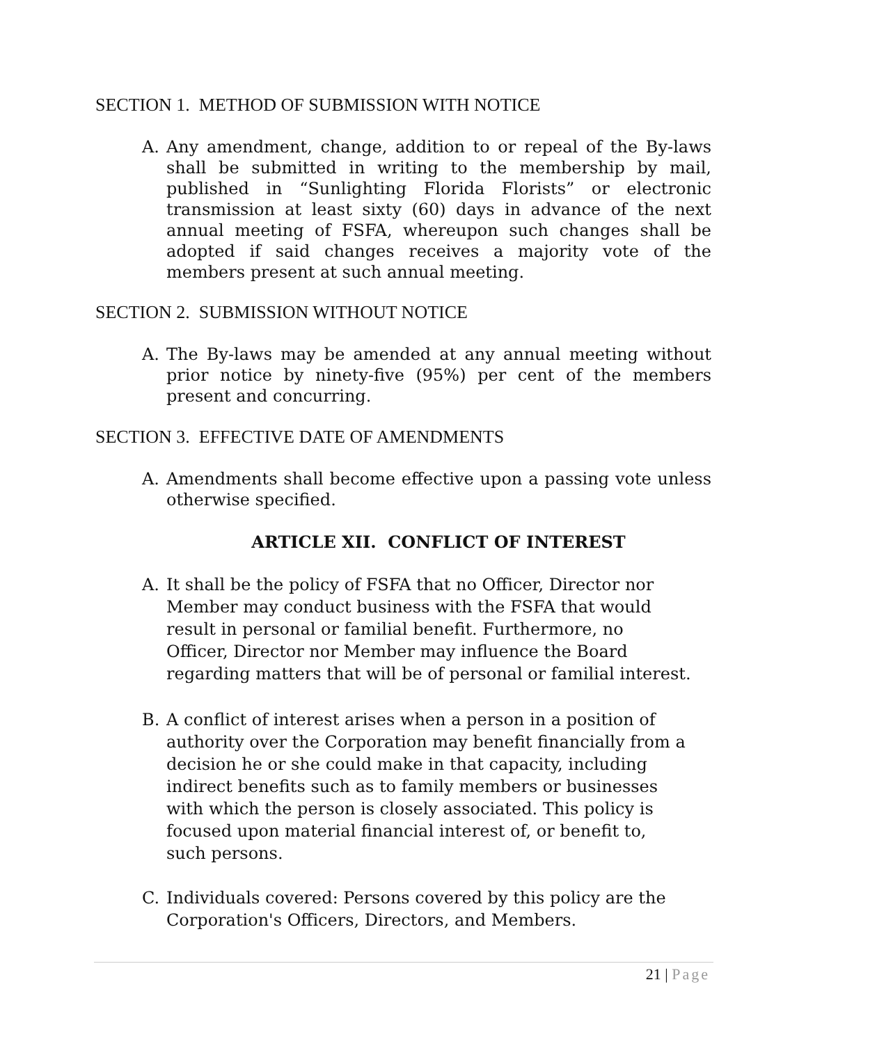SECTION 1. METHOD OF SUBMISSION WITH NOTICE
A. Any amendment, change, addition to or repeal of the By-laws shall be submitted in writing to the membership by mail, published in “Sunlighting Florida Florists” or electronic transmission at least sixty (60) days in advance of the next annual meeting of FSFA, whereupon such changes shall be adopted if said changes receives a majority vote of the members present at such annual meeting.
SECTION 2. SUBMISSION WITHOUT NOTICE
A. The By-laws may be amended at any annual meeting without prior notice by ninety-five (95%) per cent of the members present and concurring.
SECTION 3. EFFECTIVE DATE OF AMENDMENTS
A. Amendments shall become effective upon a passing vote unless otherwise specified.
ARTICLE XII. CONFLICT OF INTEREST
A. It shall be the policy of FSFA that no Officer, Director nor
Member may conduct business with the FSFA that would
result in personal or familial benefit. Furthermore, no
Officer, Director nor Member may influence the Board
regarding matters that will be of personal or familial interest.
B. A conflict of interest arises when a person in a position of
authority over the Corporation may benefit financially from a
decision he or she could make in that capacity, including
indirect benefits such as to family members or businesses
with which the person is closely associated. This policy is
focused upon material financial interest of, or benefit to,
such persons.
C. Individuals covered: Persons covered by this policy are the
Corporation's Officers, Directors, and Members.
21 | Page